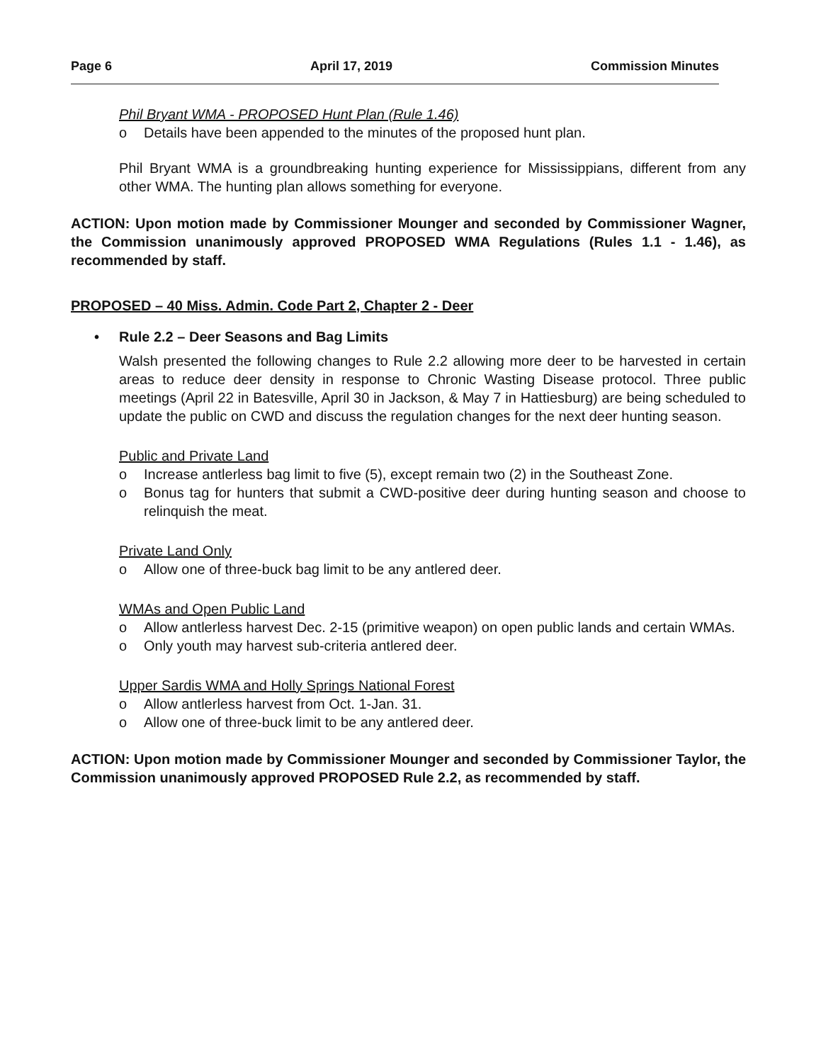Page 6 April 17, 2019 Commission Minutes
Phil Bryant WMA - PROPOSED Hunt Plan (Rule 1.46)
o Details have been appended to the minutes of the proposed hunt plan.
Phil Bryant WMA is a groundbreaking hunting experience for Mississippians, different from any other WMA. The hunting plan allows something for everyone.
ACTION: Upon motion made by Commissioner Mounger and seconded by Commissioner Wagner, the Commission unanimously approved PROPOSED WMA Regulations (Rules 1.1 - 1.46), as recommended by staff.
PROPOSED – 40 Miss. Admin. Code Part 2, Chapter 2 - Deer
• Rule 2.2 – Deer Seasons and Bag Limits
Walsh presented the following changes to Rule 2.2 allowing more deer to be harvested in certain areas to reduce deer density in response to Chronic Wasting Disease protocol. Three public meetings (April 22 in Batesville, April 30 in Jackson, & May 7 in Hattiesburg) are being scheduled to update the public on CWD and discuss the regulation changes for the next deer hunting season.
Public and Private Land
o Increase antlerless bag limit to five (5), except remain two (2) in the Southeast Zone.
o Bonus tag for hunters that submit a CWD-positive deer during hunting season and choose to relinquish the meat.
Private Land Only
o Allow one of three-buck bag limit to be any antlered deer.
WMAs and Open Public Land
o Allow antlerless harvest Dec. 2-15 (primitive weapon) on open public lands and certain WMAs.
o Only youth may harvest sub-criteria antlered deer.
Upper Sardis WMA and Holly Springs National Forest
o Allow antlerless harvest from Oct. 1-Jan. 31.
o Allow one of three-buck limit to be any antlered deer.
ACTION: Upon motion made by Commissioner Mounger and seconded by Commissioner Taylor, the Commission unanimously approved PROPOSED Rule 2.2, as recommended by staff.